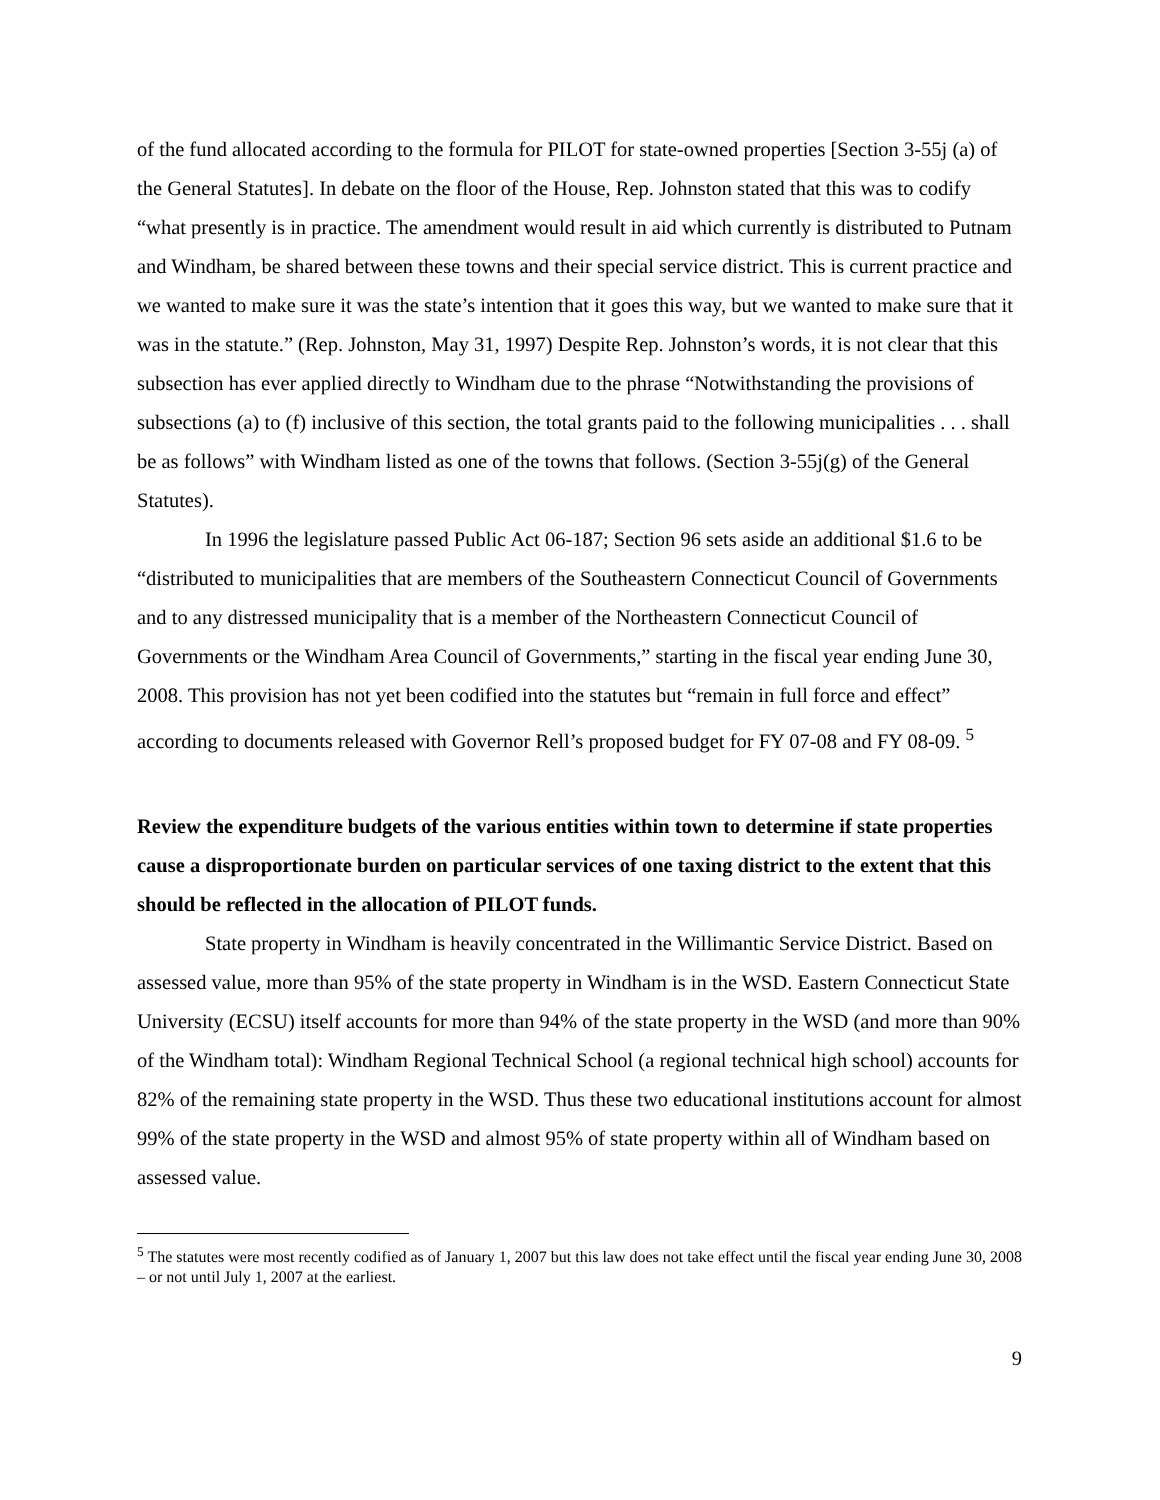of the fund allocated according to the formula for PILOT for state-owned properties [Section 3-55j (a) of the General Statutes]. In debate on the floor of the House, Rep. Johnston stated that this was to codify “what presently is in practice. The amendment would result in aid which currently is distributed to Putnam and Windham, be shared between these towns and their special service district. This is current practice and we wanted to make sure it was the state’s intention that it goes this way, but we wanted to make sure that it was in the statute.” (Rep. Johnston, May 31, 1997) Despite Rep. Johnston’s words, it is not clear that this subsection has ever applied directly to Windham due to the phrase “Notwithstanding the provisions of subsections (a) to (f) inclusive of this section, the total grants paid to the following municipalities . . . shall be as follows” with Windham listed as one of the towns that follows. (Section 3-55j(g) of the General Statutes).
In 1996 the legislature passed Public Act 06-187; Section 96 sets aside an additional $1.6 to be “distributed to municipalities that are members of the Southeastern Connecticut Council of Governments and to any distressed municipality that is a member of the Northeastern Connecticut Council of Governments or the Windham Area Council of Governments,” starting in the fiscal year ending June 30, 2008. This provision has not yet been codified into the statutes but “remain in full force and effect” according to documents released with Governor Rell’s proposed budget for FY 07-08 and FY 08-09. <sup>5</sup>
Review the expenditure budgets of the various entities within town to determine if state properties cause a disproportionate burden on particular services of one taxing district to the extent that this should be reflected in the allocation of PILOT funds.
State property in Windham is heavily concentrated in the Willimantic Service District. Based on assessed value, more than 95% of the state property in Windham is in the WSD. Eastern Connecticut State University (ECSU) itself accounts for more than 94% of the state property in the WSD (and more than 90% of the Windham total): Windham Regional Technical School (a regional technical high school) accounts for 82% of the remaining state property in the WSD. Thus these two educational institutions account for almost 99% of the state property in the WSD and almost 95% of state property within all of Windham based on assessed value.
<sup>5</sup> The statutes were most recently codified as of January 1, 2007 but this law does not take effect until the fiscal year ending June 30, 2008 – or not until July 1, 2007 at the earliest.
9